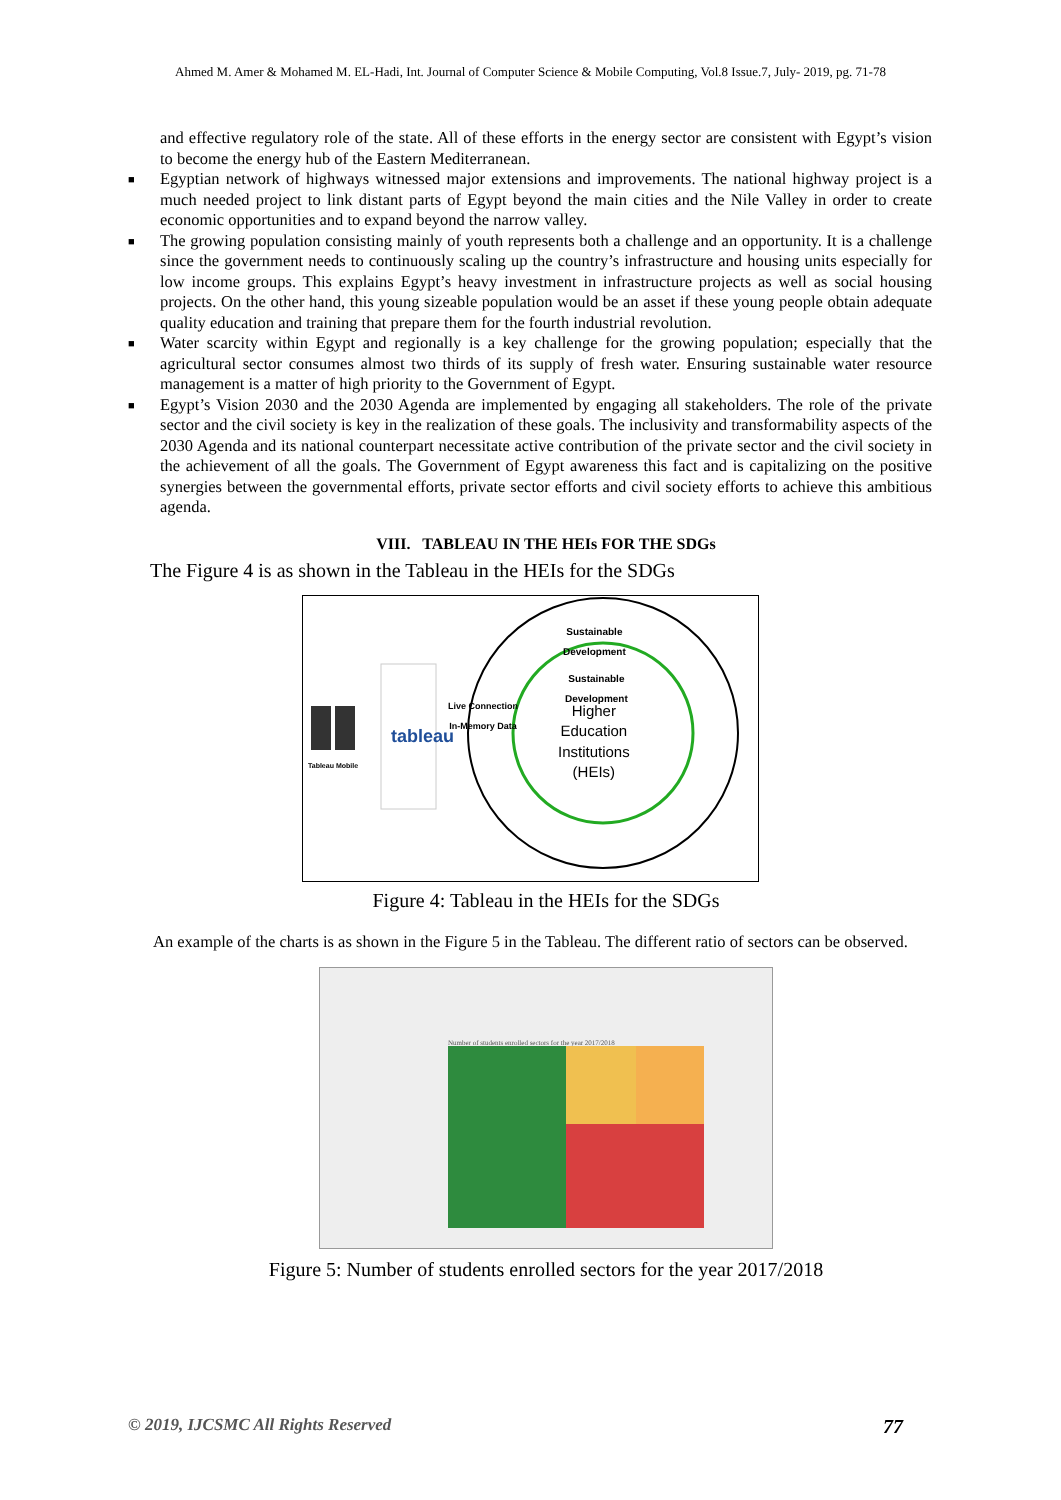Ahmed M. Amer & Mohamed M. EL-Hadi, Int. Journal of Computer Science & Mobile Computing, Vol.8 Issue.7, July- 2019, pg. 71-78
and effective regulatory role of the state. All of these efforts in the energy sector are consistent with Egypt’s vision to become the energy hub of the Eastern Mediterranean.
■ Egyptian network of highways witnessed major extensions and improvements. The national highway project is a much needed project to link distant parts of Egypt beyond the main cities and the Nile Valley in order to create economic opportunities and to expand beyond the narrow valley.
■ The growing population consisting mainly of youth represents both a challenge and an opportunity. It is a challenge since the government needs to continuously scaling up the country’s infrastructure and housing units especially for low income groups. This explains Egypt’s heavy investment in infrastructure projects as well as social housing projects. On the other hand, this young sizeable population would be an asset if these young people obtain adequate quality education and training that prepare them for the fourth industrial revolution.
■ Water scarcity within Egypt and regionally is a key challenge for the growing population; especially that the agricultural sector consumes almost two thirds of its supply of fresh water. Ensuring sustainable water resource management is a matter of high priority to the Government of Egypt.
■ Egypt’s Vision 2030 and the 2030 Agenda are implemented by engaging all stakeholders. The role of the private sector and the civil society is key in the realization of these goals. The inclusivity and transformability aspects of the 2030 Agenda and its national counterpart necessitate active contribution of the private sector and the civil society in the achievement of all the goals. The Government of Egypt awareness this fact and is capitalizing on the positive synergies between the governmental efforts, private sector efforts and civil society efforts to achieve this ambitious agenda.
VIII. TABLEAU IN THE HEIs FOR THE SDGs
The Figure 4 is as shown in the Tableau in the HEIs for the SDGs
Sustainable
Development
Sustainable
Development
Higher
Education
Institutions
(HEIs)
Live Connection
In-Memory Data
Tableau Mobile
tableau
Figure 4: Tableau in the HEIs for the SDGs
An example of the charts is as shown in the Figure 5 in the Tableau. The different ratio of sectors can be observed.
Number of students enrolled sectors for the year 2017/2018
Figure 5: Number of students enrolled sectors for the year 2017/2018
© 2019, IJCSMC All Rights Reserved 77